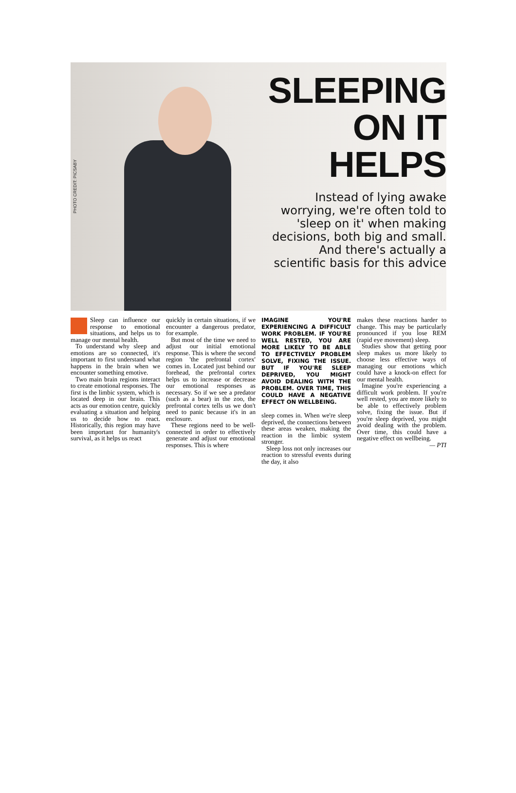PHOTO CREDIT: PICSABY
SLEEPING
ON IT
HELPS
Instead of lying awake worrying, we're often told to 'sleep on it' when making decisions, both big and small. And there's actually a scientific basis for this advice
Sleep can influence our response to emotional situations, and helps us to manage our mental health.
To understand why sleep and emotions are so connected, it's important to first understand what happens in the brain when we encounter something emotive.
Two main brain regions interact to create emotional responses. The first is the limbic system, which is located deep in our brain. This acts as our emotion centre, quickly evaluating a situation and helping us to decide how to react. Historically, this region may have been important for humanity's survival, as it helps us react
quickly in certain situations, if we encounter a dangerous predator, for example.
But most of the time we need to adjust our initial emotional response. This is where the second region 'the prefrontal cortex' comes in. Located just behind our forehead, the prefrontal cortex helps us to increase or decrease our emotional responses as necessary. So if we see a predator (such as a bear) in the zoo, the prefrontal cortex tells us we don't need to panic because it's in an enclosure.
These regions need to be well-connected in order to effectively generate and adjust our emotional responses. This is where
IMAGINE YOU'RE EXPERIENCING A DIFFICULT WORK PROBLEM. IF YOU'RE WELL RESTED, YOU ARE MORE LIKELY TO BE ABLE TO EFFECTIVELY PROBLEM SOLVE, FIXING THE ISSUE. BUT IF YOU'RE SLEEP DEPRIVED, YOU MIGHT AVOID DEALING WITH THE PROBLEM. OVER TIME, THIS COULD HAVE A NEGATIVE EFFECT ON WELLBEING.
sleep comes in. When we're sleep deprived, the connections between these areas weaken, making the reaction in the limbic system stronger.
Sleep loss not only increases our reaction to stressful events during the day, it also
makes these reactions harder to change. This may be particularly pronounced if you lose REM (rapid eye movement) sleep.
Studies show that getting poor sleep makes us more likely to choose less effective ways of managing our emotions which could have a knock-on effect for our mental health.
Imagine you're experiencing a difficult work problem. If you're well rested, you are more likely to be able to effectively problem solve, fixing the issue. But if you're sleep deprived, you might avoid dealing with the problem. Over time, this could have a negative effect on wellbeing.
— PTI